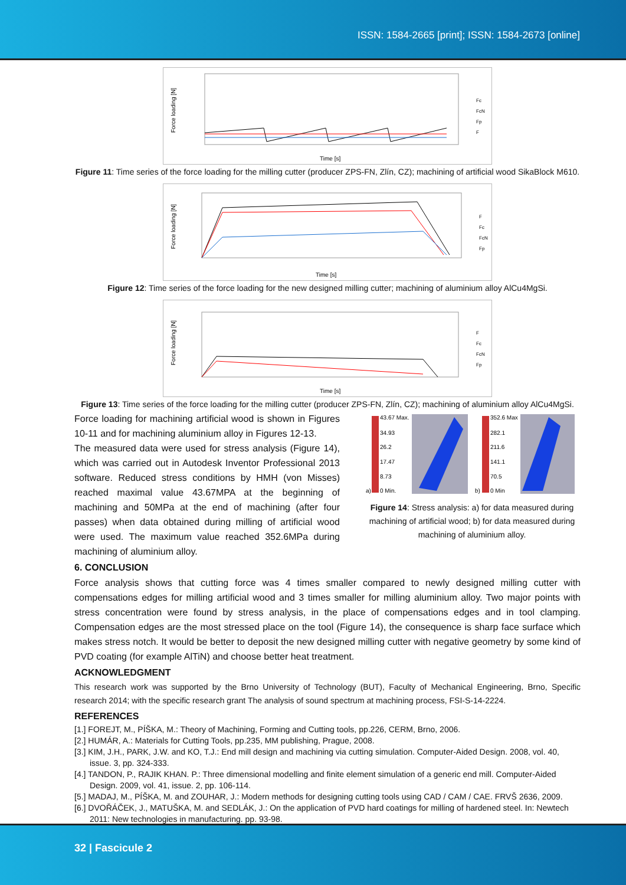ISSN: 1584-2665 [print]; ISSN: 1584-2673 [online]
Force loading [N]
Time [s]
Fc
FcN
Fp
F
Figure 11: Time series of the force loading for the milling cutter (producer ZPS-FN, Zlín, CZ); machining of artificial wood SikaBlock M610.
Force loading [N]
Time [s]
F
Fc
FcN
Fp
Figure 12: Time series of the force loading for the new designed milling cutter; machining of aluminium alloy AlCu4MgSi.
Force loading [N]
Time [s]
F
Fc
FcN
Fp
Figure 13: Time series of the force loading for the milling cutter (producer ZPS-FN, Zlín, CZ); machining of aluminium alloy AlCu4MgSi.
Force loading for machining artificial wood is shown in Figures 10-11 and for machining aluminium alloy in Figures 12-13.
The measured data were used for stress analysis (Figure 14), which was carried out in Autodesk Inventor Professional 2013 software. Reduced stress conditions by HMH (von Misses) reached maximal value 43.67MPA at the beginning of machining and 50MPa at the end of machining (after four passes) when data obtained during milling of artificial wood were used. The maximum value reached 352.6MPa during machining of aluminium alloy.
43.67 Max.
34.93
26.2
17.47
8.73
a)
0 Min.
352.6 Max
282.1
211.6
141.1
70.5
b)
0 Min
Figure 14: Stress analysis: a) for data measured during machining of artificial wood; b) for data measured during machining of aluminium alloy.
6. CONCLUSION
Force analysis shows that cutting force was 4 times smaller compared to newly designed milling cutter with compensations edges for milling artificial wood and 3 times smaller for milling aluminium alloy. Two major points with stress concentration were found by stress analysis, in the place of compensations edges and in tool clamping. Compensation edges are the most stressed place on the tool (Figure 14), the consequence is sharp face surface which makes stress notch. It would be better to deposit the new designed milling cutter with negative geometry by some kind of PVD coating (for example AlTiN) and choose better heat treatment.
ACKNOWLEDGMENT
This research work was supported by the Brno University of Technology (BUT), Faculty of Mechanical Engineering, Brno, Specific research 2014; with the specific research grant The analysis of sound spectrum at machining process, FSI-S-14-2224.
REFERENCES
[1.] FOREJT, M., PÍŠKA, M.: Theory of Machining, Forming and Cutting tools, pp.226, CERM, Brno, 2006.
[2.] HUMÁR, A.: Materials for Cutting Tools, pp.235, MM publishing, Prague, 2008.
[3.] KIM, J.H., PARK, J.W. and KO, T.J.: End mill design and machining via cutting simulation. Computer-Aided Design. 2008, vol. 40, issue. 3, pp. 324-333.
[4.] TANDON, P., RAJIK KHAN. P.: Three dimensional modelling and finite element simulation of a generic end mill. Computer-Aided Design. 2009, vol. 41, issue. 2, pp. 106-114.
[5.] MADAJ, M., PÍŠKA, M. and ZOUHAR, J.: Modern methods for designing cutting tools using CAD / CAM / CAE. FRVŠ 2636, 2009.
[6.] DVOŘÁČEK, J., MATUŠKA, M. and SEDLÁK, J.: On the application of PVD hard coatings for milling of hardened steel. In: Newtech 2011: New technologies in manufacturing. pp. 93-98.
32 | Fascicule 2